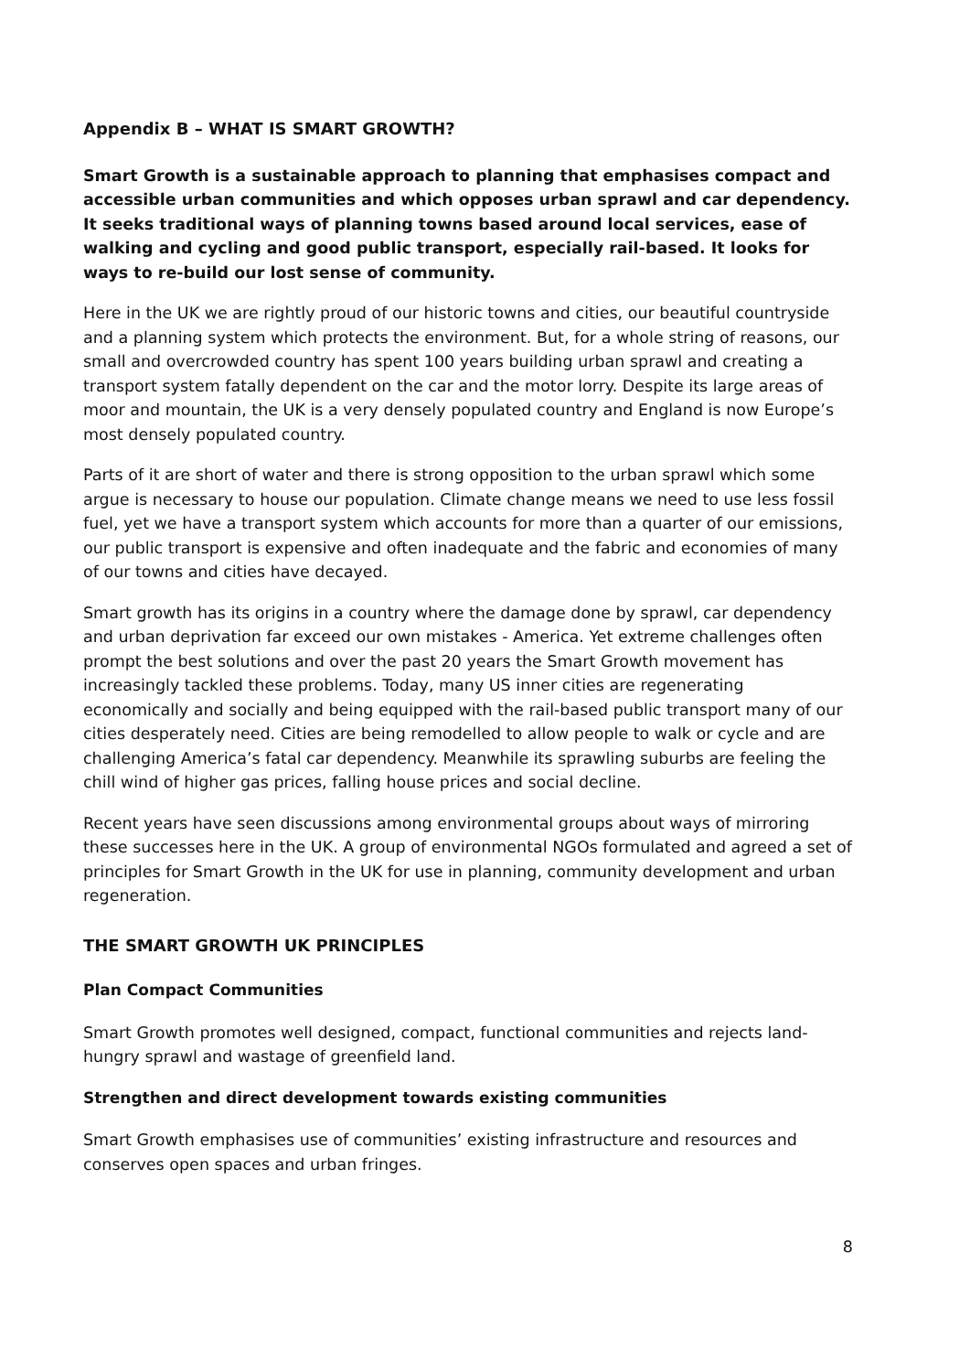Appendix B – WHAT IS SMART GROWTH?
Smart Growth is a sustainable approach to planning that emphasises compact and accessible urban communities and which opposes urban sprawl and car dependency. It seeks traditional ways of planning towns based around local services, ease of walking and cycling and good public transport, especially rail-based. It looks for ways to re-build our lost sense of community.
Here in the UK we are rightly proud of our historic towns and cities, our beautiful countryside and a planning system which protects the environment. But, for a whole string of reasons, our small and overcrowded country has spent 100 years building urban sprawl and creating a transport system fatally dependent on the car and the motor lorry. Despite its large areas of moor and mountain, the UK is a very densely populated country and England is now Europe’s most densely populated country.
Parts of it are short of water and there is strong opposition to the urban sprawl which some argue is necessary to house our population. Climate change means we need to use less fossil fuel, yet we have a transport system which accounts for more than a quarter of our emissions, our public transport is expensive and often inadequate and the fabric and economies of many of our towns and cities have decayed.
Smart growth has its origins in a country where the damage done by sprawl, car dependency and urban deprivation far exceed our own mistakes - America. Yet extreme challenges often prompt the best solutions and over the past 20 years the Smart Growth movement has increasingly tackled these problems. Today, many US inner cities are regenerating economically and socially and being equipped with the rail-based public transport many of our cities desperately need. Cities are being remodelled to allow people to walk or cycle and are challenging America’s fatal car dependency. Meanwhile its sprawling suburbs are feeling the chill wind of higher gas prices, falling house prices and social decline.
Recent years have seen discussions among environmental groups about ways of mirroring these successes here in the UK. A group of environmental NGOs formulated and agreed a set of principles for Smart Growth in the UK for use in planning, community development and urban regeneration.
THE SMART GROWTH UK PRINCIPLES
Plan Compact Communities
Smart Growth promotes well designed, compact, functional communities and rejects land-hungry sprawl and wastage of greenfield land.
Strengthen and direct development towards existing communities
Smart Growth emphasises use of communities’ existing infrastructure and resources and conserves open spaces and urban fringes.
8